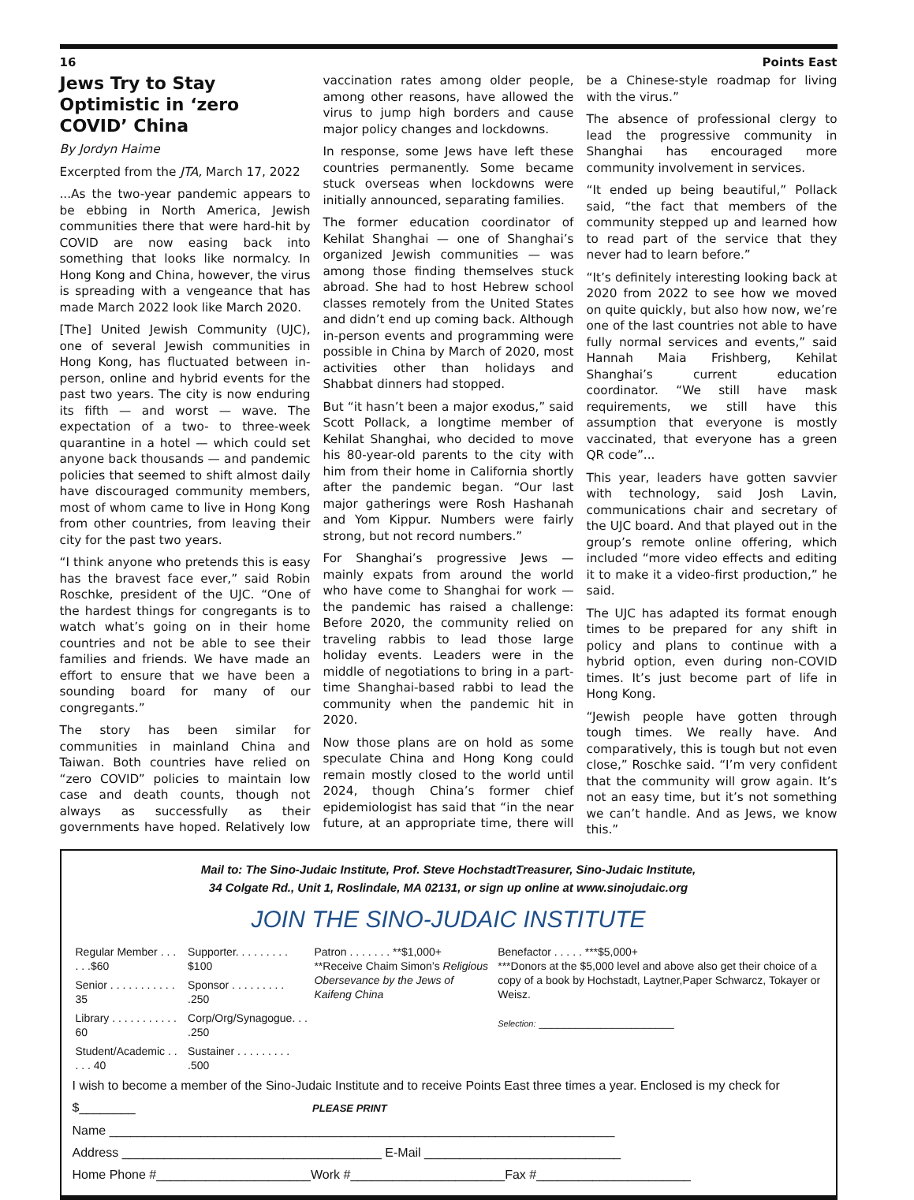16 Points East
Jews Try to Stay Optimistic in ‘zero COVID’ China
By Jordyn Haime
Excerpted from the JTA, March 17, 2022
...As the two-year pandemic appears to be ebbing in North America, Jewish communities there that were hard-hit by COVID are now easing back into something that looks like normalcy. In Hong Kong and China, however, the virus is spreading with a vengeance that has made March 2022 look like March 2020.
[The] United Jewish Community (UJC), one of several Jewish communities in Hong Kong, has fluctuated between in-person, online and hybrid events for the past two years. The city is now enduring its fifth — and worst — wave. The expectation of a two- to three-week quarantine in a hotel — which could set anyone back thousands — and pandemic policies that seemed to shift almost daily have discouraged community members, most of whom came to live in Hong Kong from other countries, from leaving their city for the past two years.
“I think anyone who pretends this is easy has the bravest face ever,” said Robin Roschke, president of the UJC. “One of the hardest things for congregants is to watch what’s going on in their home countries and not be able to see their families and friends. We have made an effort to ensure that we have been a sounding board for many of our congregants.”
The story has been similar for communities in mainland China and Taiwan. Both countries have relied on “zero COVID” policies to maintain low case and death counts, though not always as successfully as their governments have hoped. Relatively low vaccination rates among older people, among other reasons, have allowed the virus to jump high borders and cause major policy changes and lockdowns.
In response, some Jews have left these countries permanently. Some became stuck overseas when lockdowns were initially announced, separating families.
The former education coordinator of Kehilat Shanghai — one of Shanghai’s organized Jewish communities — was among those finding themselves stuck abroad. She had to host Hebrew school classes remotely from the United States and didn’t end up coming back. Although in-person events and programming were possible in China by March of 2020, most activities other than holidays and Shabbat dinners had stopped.
But “it hasn’t been a major exodus,” said Scott Pollack, a longtime member of Kehilat Shanghai, who decided to move his 80-year-old parents to the city with him from their home in California shortly after the pandemic began. “Our last major gatherings were Rosh Hashanah and Yom Kippur. Numbers were fairly strong, but not record numbers.”
For Shanghai’s progressive Jews — mainly expats from around the world who have come to Shanghai for work — the pandemic has raised a challenge: Before 2020, the community relied on traveling rabbis to lead those large holiday events. Leaders were in the middle of negotiations to bring in a part-time Shanghai-based rabbi to lead the community when the pandemic hit in 2020.
Now those plans are on hold as some speculate China and Hong Kong could remain mostly closed to the world until 2024, though China’s former chief epidemiologist has said that “in the near future, at an appropriate time, there will be a Chinese-style roadmap for living with the virus.”
The absence of professional clergy to lead the progressive community in Shanghai has encouraged more community involvement in services.
“It ended up being beautiful,” Pollack said, “the fact that members of the community stepped up and learned how to read part of the service that they never had to learn before.”
“It’s definitely interesting looking back at 2020 from 2022 to see how we moved on quite quickly, but also how now, we’re one of the last countries not able to have fully normal services and events,” said Hannah Maia Frishberg, Kehilat Shanghai’s current education coordinator. “We still have mask requirements, we still have this assumption that everyone is mostly vaccinated, that everyone has a green QR code”...
This year, leaders have gotten savvier with technology, said Josh Lavin, communications chair and secretary of the UJC board. And that played out in the group’s remote online offering, which included “more video effects and editing it to make it a video-first production,” he said.
The UJC has adapted its format enough times to be prepared for any shift in policy and plans to continue with a hybrid option, even during non-COVID times. It’s just become part of life in Hong Kong.
“Jewish people have gotten through tough times. We really have. And comparatively, this is tough but not even close,” Roschke said. “I’m very confident that the community will grow again. It’s not an easy time, but it’s not something we can’t handle. And as Jews, we know this.”
Mail to: The Sino-Judaic Institute, Prof. Steve HochstadtTreasurer, Sino-Judaic Institute,
34 Colgate Rd., Unit 1, Roslindale, MA 02131, or sign up online at www.sinojudaic.org
JOIN THE SINO-JUDAIC INSTITUTE
| Regular Member . . . . . .$60 | Supporter. . . . . . . . . $100 | Patron . . . . . . . **$1,000+ **Receive Chaim Simon’s Religious Obersevance by the Jews of Kaifeng China | Benefactor . . . . . ***$5,000+ ***Donors at the $5,000 level and above also get their choice of a copy of a book by Hochstadt, Laytner,Paper Schwarcz, Tokayer or Weisz. Selection: ______________________ |
| Senior . . . . . . . . . . . 35 | Sponsor . . . . . . . . . .250 | | |
| Library . . . . . . . . . . . 60 | Corp/Org/Synagogue. . . .250 | | |
| Student/Academic . . . . . 40 | Sustainer . . . . . . . . . .500 | | |
I wish to become a member of the Sino-Judaic Institute and to receive Points East three times a year. Enclosed is my check for $________ PLEASE PRINT
Name ________________________________________________________________________
Address _____________________________________ E-Mail ____________________________
Home Phone #______________________Work #______________________Fax #______________________